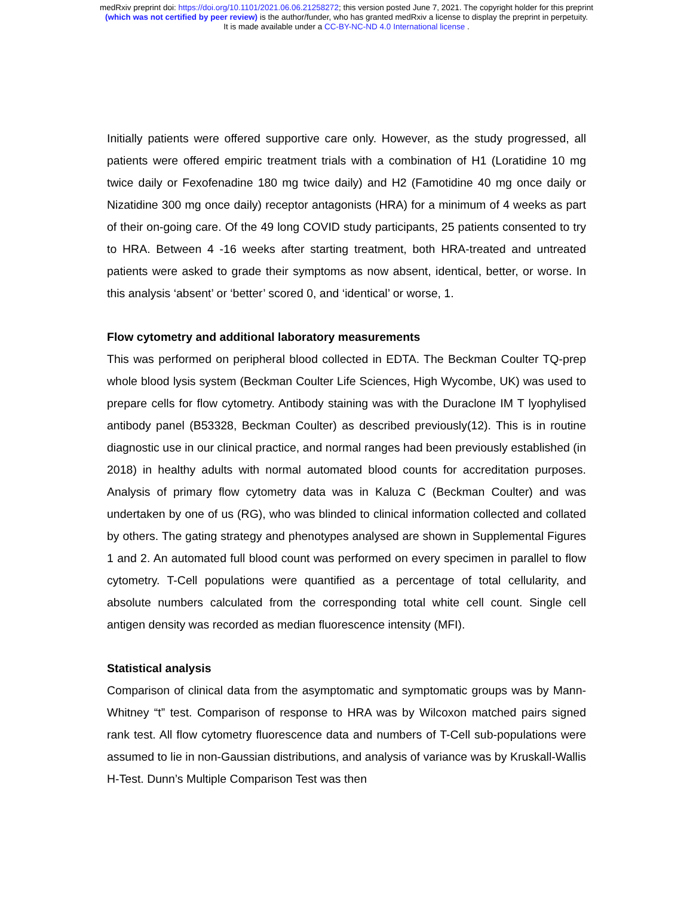medRxiv preprint doi: https://doi.org/10.1101/2021.06.06.21258272; this version posted June 7, 2021. The copyright holder for this preprint
(which was not certified by peer review) is the author/funder, who has granted medRxiv a license to display the preprint in perpetuity.
It is made available under a CC-BY-NC-ND 4.0 International license .
Initially patients were offered supportive care only. However, as the study progressed, all patients were offered empiric treatment trials with a combination of H1 (Loratidine 10 mg twice daily or Fexofenadine 180 mg twice daily) and H2 (Famotidine 40 mg once daily or Nizatidine 300 mg once daily) receptor antagonists (HRA) for a minimum of 4 weeks as part of their on-going care. Of the 49 long COVID study participants, 25 patients consented to try to HRA. Between 4 -16 weeks after starting treatment, both HRA-treated and untreated patients were asked to grade their symptoms as now absent, identical, better, or worse. In this analysis ‘absent’ or ‘better’ scored 0, and ‘identical’ or worse, 1.
Flow cytometry and additional laboratory measurements
This was performed on peripheral blood collected in EDTA. The Beckman Coulter TQ-prep whole blood lysis system (Beckman Coulter Life Sciences, High Wycombe, UK) was used to prepare cells for flow cytometry. Antibody staining was with the Duraclone IM T lyophylised antibody panel (B53328, Beckman Coulter) as described previously(12). This is in routine diagnostic use in our clinical practice, and normal ranges had been previously established (in 2018) in healthy adults with normal automated blood counts for accreditation purposes. Analysis of primary flow cytometry data was in Kaluza C (Beckman Coulter) and was undertaken by one of us (RG), who was blinded to clinical information collected and collated by others. The gating strategy and phenotypes analysed are shown in Supplemental Figures 1 and 2. An automated full blood count was performed on every specimen in parallel to flow cytometry. T-Cell populations were quantified as a percentage of total cellularity, and absolute numbers calculated from the corresponding total white cell count. Single cell antigen density was recorded as median fluorescence intensity (MFI).
Statistical analysis
Comparison of clinical data from the asymptomatic and symptomatic groups was by Mann-Whitney “t” test. Comparison of response to HRA was by Wilcoxon matched pairs signed rank test. All flow cytometry fluorescence data and numbers of T-Cell sub-populations were assumed to lie in non-Gaussian distributions, and analysis of variance was by Kruskall-Wallis H-Test. Dunn’s Multiple Comparison Test was then